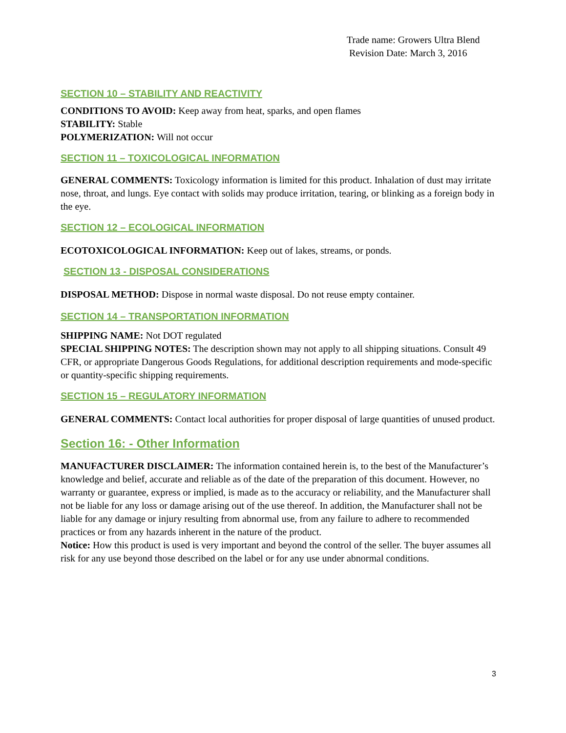Trade name: Growers Ultra Blend
Revision Date: March 3, 2016
SECTION 10 – STABILITY AND REACTIVITY
CONDITIONS TO AVOID: Keep away from heat, sparks, and open flames
STABILITY: Stable
POLYMERIZATION: Will not occur
SECTION 11 – TOXICOLOGICAL INFORMATION
GENERAL COMMENTS: Toxicology information is limited for this product. Inhalation of dust may irritate nose, throat, and lungs. Eye contact with solids may produce irritation, tearing, or blinking as a foreign body in the eye.
SECTION 12 – ECOLOGICAL INFORMATION
ECOTOXICOLOGICAL INFORMATION: Keep out of lakes, streams, or ponds.
SECTION 13 - DISPOSAL CONSIDERATIONS
DISPOSAL METHOD: Dispose in normal waste disposal. Do not reuse empty container.
SECTION 14 – TRANSPORTATION INFORMATION
SHIPPING NAME: Not DOT regulated
SPECIAL SHIPPING NOTES: The description shown may not apply to all shipping situations. Consult 49 CFR, or appropriate Dangerous Goods Regulations, for additional description requirements and mode-specific or quantity-specific shipping requirements.
SECTION 15 – REGULATORY INFORMATION
GENERAL COMMENTS: Contact local authorities for proper disposal of large quantities of unused product.
Section 16: - Other Information
MANUFACTURER DISCLAIMER: The information contained herein is, to the best of the Manufacturer’s knowledge and belief, accurate and reliable as of the date of the preparation of this document. However, no warranty or guarantee, express or implied, is made as to the accuracy or reliability, and the Manufacturer shall not be liable for any loss or damage arising out of the use thereof. In addition, the Manufacturer shall not be liable for any damage or injury resulting from abnormal use, from any failure to adhere to recommended practices or from any hazards inherent in the nature of the product.
Notice: How this product is used is very important and beyond the control of the seller. The buyer assumes all risk for any use beyond those described on the label or for any use under abnormal conditions.
3